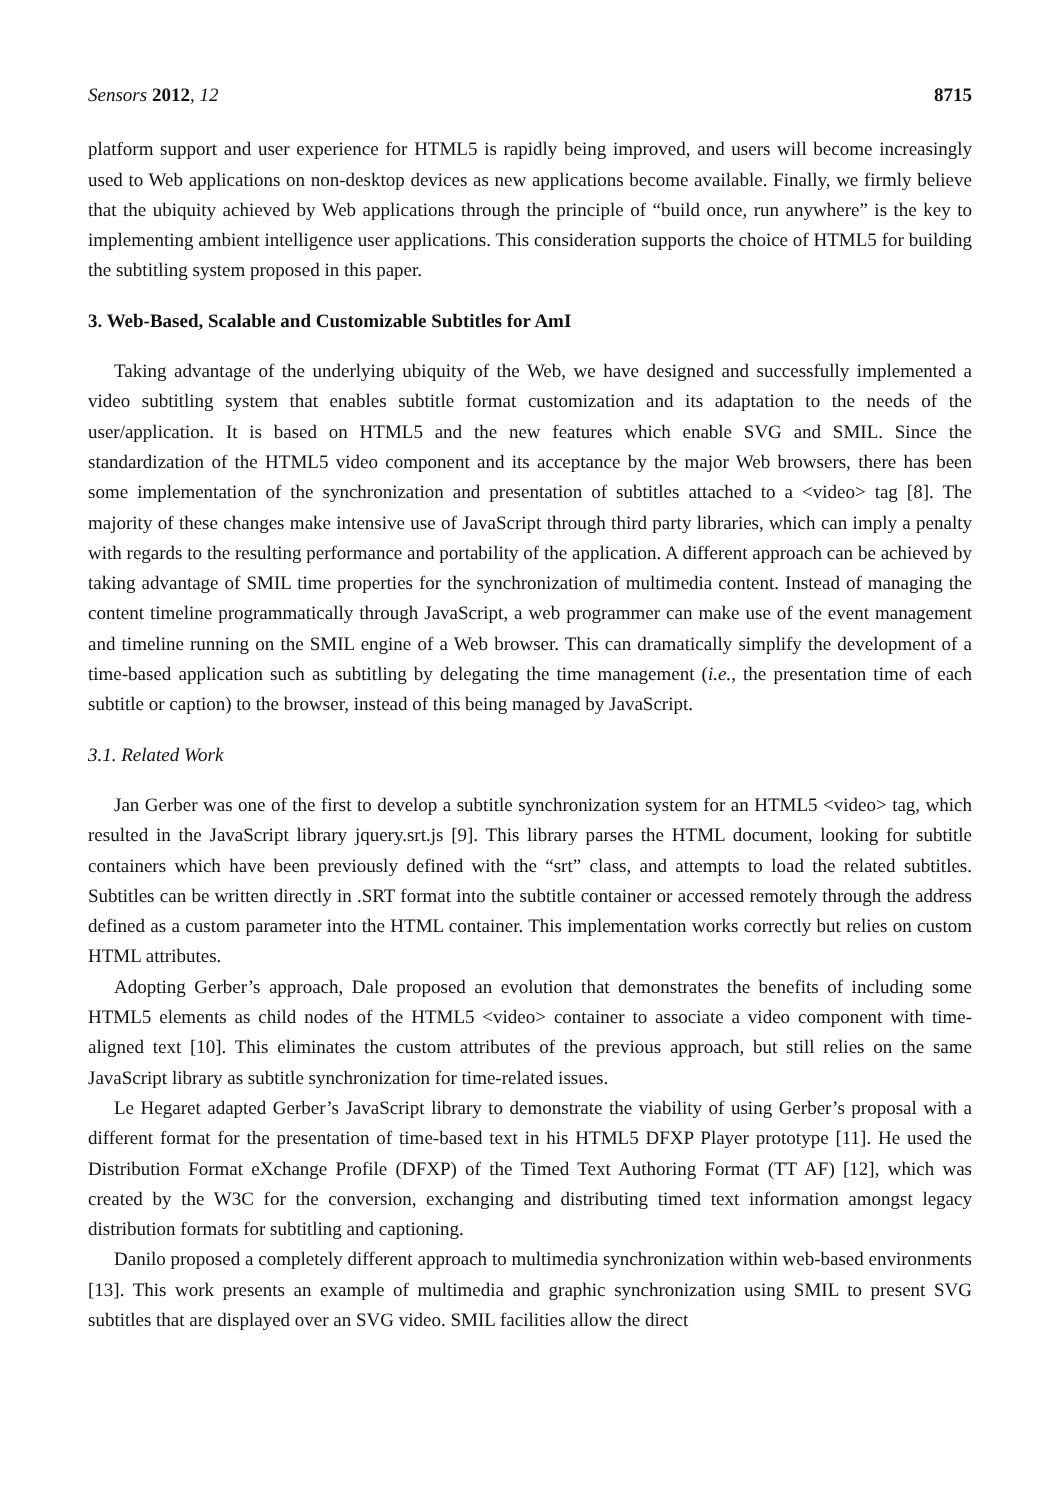Sensors 2012, 12 8715
platform support and user experience for HTML5 is rapidly being improved, and users will become increasingly used to Web applications on non-desktop devices as new applications become available. Finally, we firmly believe that the ubiquity achieved by Web applications through the principle of “build once, run anywhere” is the key to implementing ambient intelligence user applications. This consideration supports the choice of HTML5 for building the subtitling system proposed in this paper.
3. Web-Based, Scalable and Customizable Subtitles for AmI
Taking advantage of the underlying ubiquity of the Web, we have designed and successfully implemented a video subtitling system that enables subtitle format customization and its adaptation to the needs of the user/application. It is based on HTML5 and the new features which enable SVG and SMIL. Since the standardization of the HTML5 video component and its acceptance by the major Web browsers, there has been some implementation of the synchronization and presentation of subtitles attached to a <video> tag [8]. The majority of these changes make intensive use of JavaScript through third party libraries, which can imply a penalty with regards to the resulting performance and portability of the application. A different approach can be achieved by taking advantage of SMIL time properties for the synchronization of multimedia content. Instead of managing the content timeline programmatically through JavaScript, a web programmer can make use of the event management and timeline running on the SMIL engine of a Web browser. This can dramatically simplify the development of a time-based application such as subtitling by delegating the time management (i.e., the presentation time of each subtitle or caption) to the browser, instead of this being managed by JavaScript.
3.1. Related Work
Jan Gerber was one of the first to develop a subtitle synchronization system for an HTML5 <video> tag, which resulted in the JavaScript library jquery.srt.js [9]. This library parses the HTML document, looking for subtitle containers which have been previously defined with the “srt” class, and attempts to load the related subtitles. Subtitles can be written directly in .SRT format into the subtitle container or accessed remotely through the address defined as a custom parameter into the HTML container. This implementation works correctly but relies on custom HTML attributes.
Adopting Gerber’s approach, Dale proposed an evolution that demonstrates the benefits of including some HTML5 elements as child nodes of the HTML5 <video> container to associate a video component with time-aligned text [10]. This eliminates the custom attributes of the previous approach, but still relies on the same JavaScript library as subtitle synchronization for time-related issues.
Le Hegaret adapted Gerber’s JavaScript library to demonstrate the viability of using Gerber’s proposal with a different format for the presentation of time-based text in his HTML5 DFXP Player prototype [11]. He used the Distribution Format eXchange Profile (DFXP) of the Timed Text Authoring Format (TT AF) [12], which was created by the W3C for the conversion, exchanging and distributing timed text information amongst legacy distribution formats for subtitling and captioning.
Danilo proposed a completely different approach to multimedia synchronization within web-based environments [13]. This work presents an example of multimedia and graphic synchronization using SMIL to present SVG subtitles that are displayed over an SVG video. SMIL facilities allow the direct